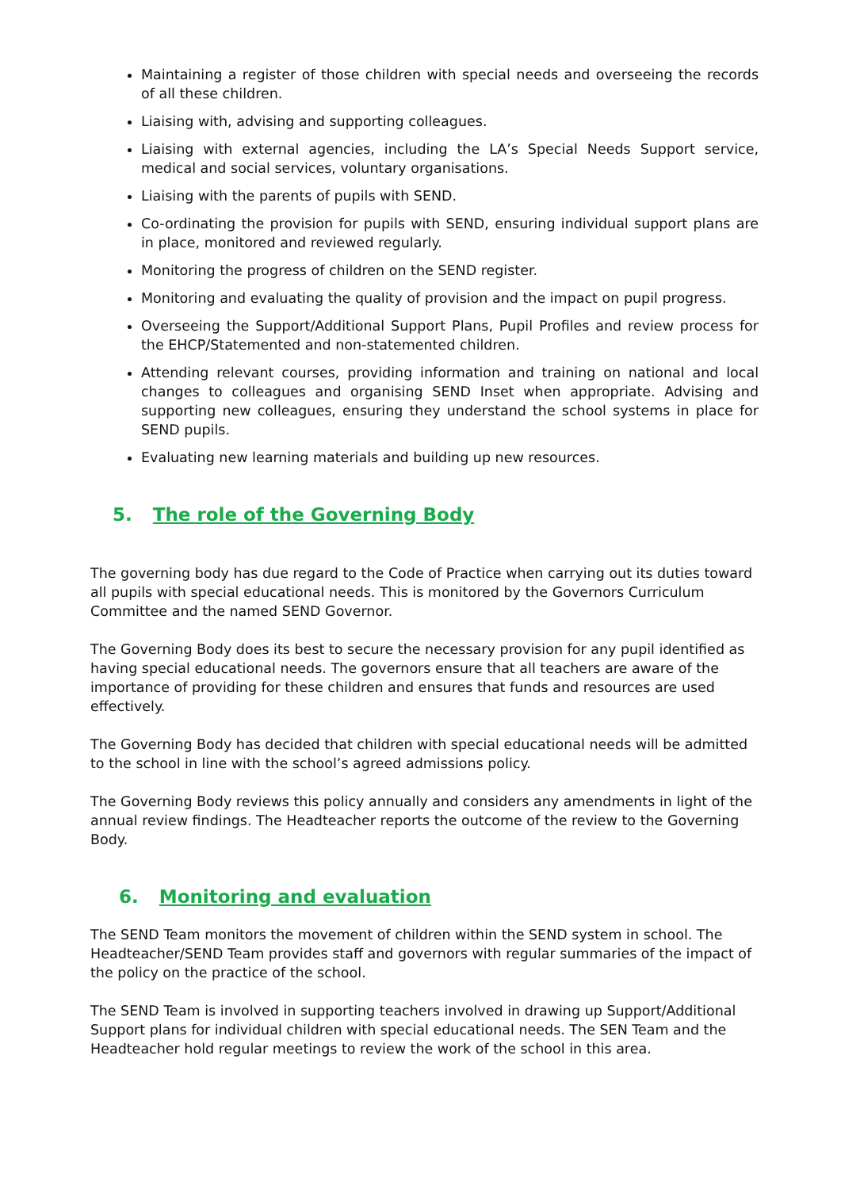Maintaining a register of those children with special needs and overseeing the records of all these children.
Liaising with, advising and supporting colleagues.
Liaising with external agencies, including the LA’s Special Needs Support service, medical and social services, voluntary organisations.
Liaising with the parents of pupils with SEND.
Co-ordinating the provision for pupils with SEND, ensuring individual support plans are in place, monitored and reviewed regularly.
Monitoring the progress of children on the SEND register.
Monitoring and evaluating the quality of provision and the impact on pupil progress.
Overseeing the Support/Additional Support Plans, Pupil Profiles and review process for the EHCP/Statemented and non-statemented children.
Attending relevant courses, providing information and training on national and local changes to colleagues and organising SEND Inset when appropriate. Advising and supporting new colleagues, ensuring they understand the school systems in place for SEND pupils.
Evaluating new learning materials and building up new resources.
5. The role of the Governing Body
The governing body has due regard to the Code of Practice when carrying out its duties toward all pupils with special educational needs. This is monitored by the Governors Curriculum Committee and the named SEND Governor.
The Governing Body does its best to secure the necessary provision for any pupil identified as having special educational needs. The governors ensure that all teachers are aware of the importance of providing for these children and ensures that funds and resources are used effectively.
The Governing Body has decided that children with special educational needs will be admitted to the school in line with the school’s agreed admissions policy.
The Governing Body reviews this policy annually and considers any amendments in light of the annual review findings. The Headteacher reports the outcome of the review to the Governing Body.
6. Monitoring and evaluation
The SEND Team monitors the movement of children within the SEND system in school. The Headteacher/SEND Team provides staff and governors with regular summaries of the impact of the policy on the practice of the school.
The SEND Team is involved in supporting teachers involved in drawing up Support/Additional Support plans for individual children with special educational needs. The SEN Team and the Headteacher hold regular meetings to review the work of the school in this area.